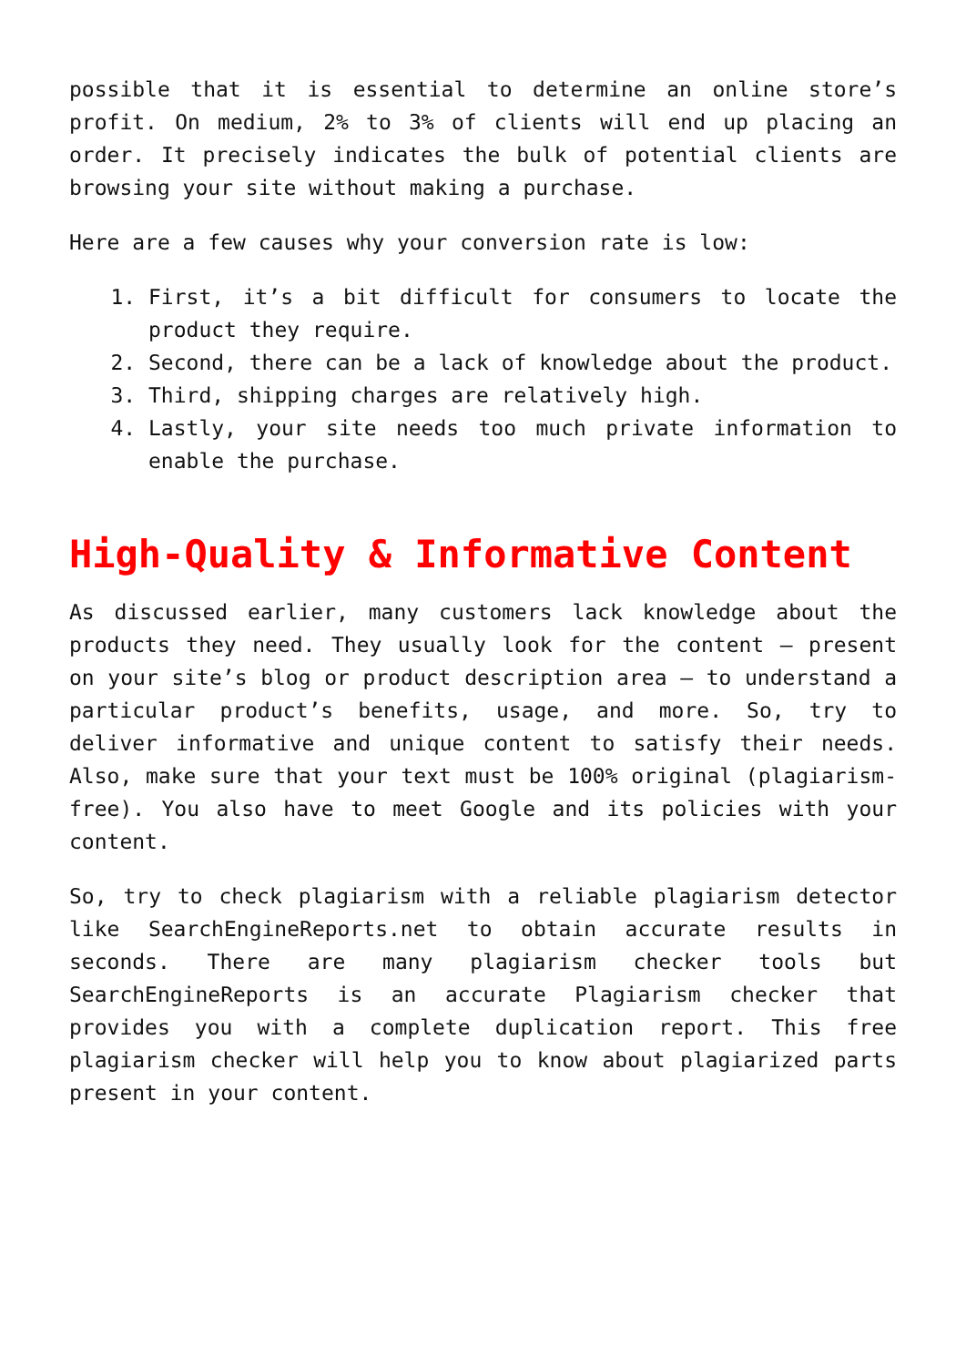possible that it is essential to determine an online store’s profit. On medium, 2% to 3% of clients will end up placing an order. It precisely indicates the bulk of potential clients are browsing your site without making a purchase.
Here are a few causes why your conversion rate is low:
1. First, it’s a bit difficult for consumers to locate the product they require.
2. Second, there can be a lack of knowledge about the product.
3. Third, shipping charges are relatively high.
4. Lastly, your site needs too much private information to enable the purchase.
High-Quality & Informative Content
As discussed earlier, many customers lack knowledge about the products they need. They usually look for the content – present on your site’s blog or product description area – to understand a particular product’s benefits, usage, and more. So, try to deliver informative and unique content to satisfy their needs. Also, make sure that your text must be 100% original (plagiarism-free). You also have to meet Google and its policies with your content.
So, try to check plagiarism with a reliable plagiarism detector like SearchEngineReports.net to obtain accurate results in seconds. There are many plagiarism checker tools but SearchEngineReports is an accurate Plagiarism checker that provides you with a complete duplication report. This free plagiarism checker will help you to know about plagiarized parts present in your content.